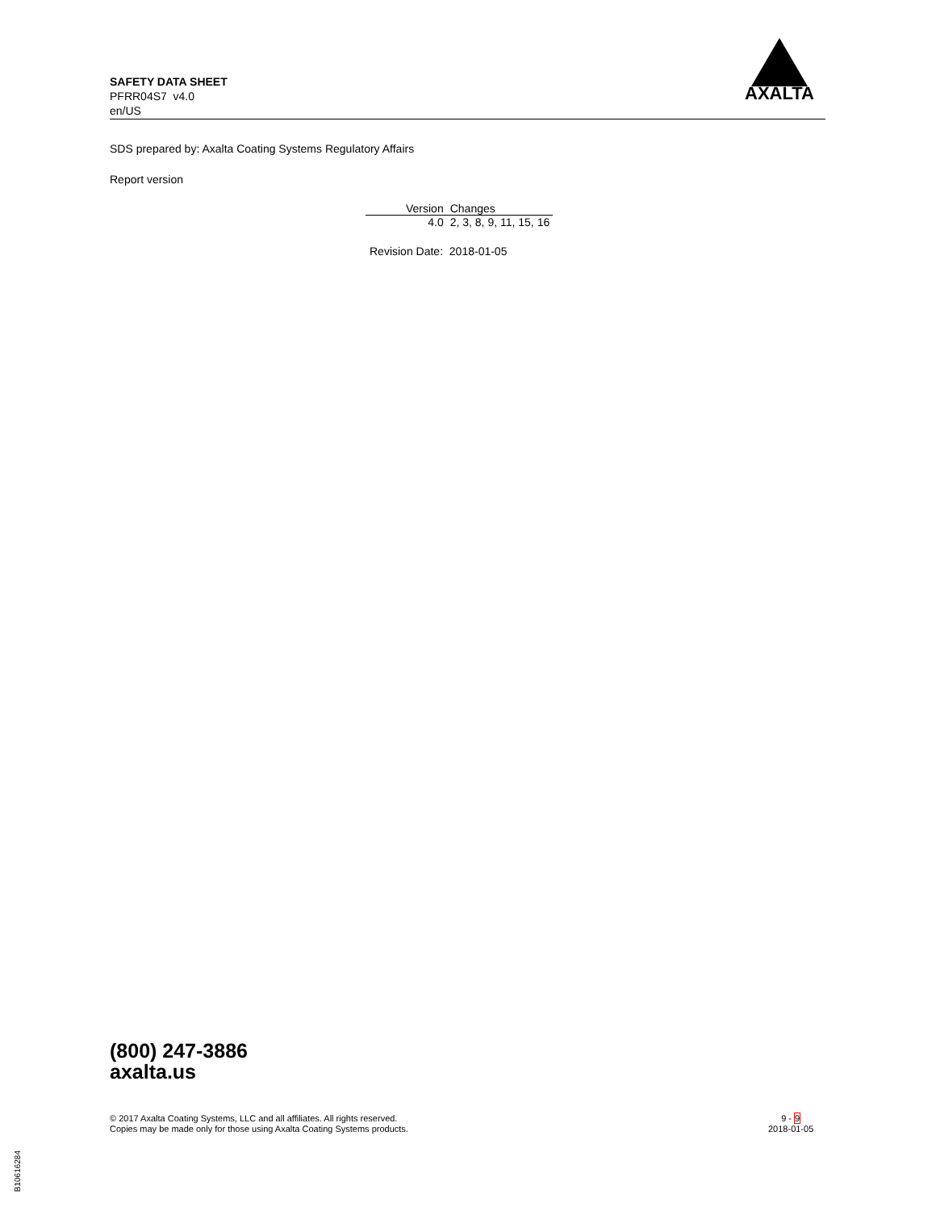SAFETY DATA SHEET
PFRR04S7 v4.0
en/US
AXALTA
SDS prepared by: Axalta Coating Systems Regulatory Affairs
Report version
| Version | Changes |
| --- | --- |
| 4.0 | 2, 3, 8, 9, 11, 15, 16 |
Revision Date: 2018-01-05
(800) 247-3886
axalta.us
© 2017 Axalta Coating Systems, LLC and all affiliates. All rights reserved.
Copies may be made only for those using Axalta Coating Systems products.
9 - 9
2018-01-05
B10616284